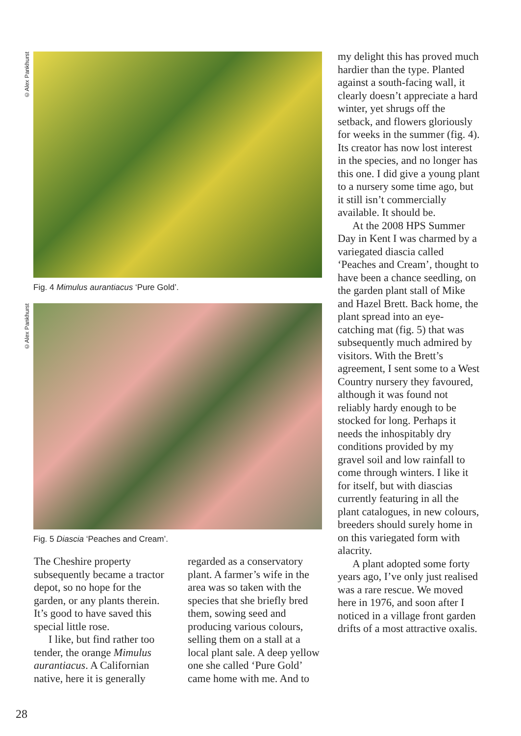©Alex Pankhurst
Fig. 4 Mimulus aurantiacus ‘Pure Gold’.
©Alex Pankhurst
Fig. 5 Diascia ‘Peaches and Cream’.
The Cheshire property subsequently became a tractor depot, so no hope for the garden, or any plants therein. It’s good to have saved this special little rose.
I like, but find rather too tender, the orange Mimulus aurantiacus. A Californian native, here it is generally
regarded as a conservatory plant. A farmer’s wife in the area was so taken with the species that she briefly bred them, sowing seed and producing various colours, selling them on a stall at a local plant sale. A deep yellow one she called ‘Pure Gold’ came home with me. And to
my delight this has proved much hardier than the type. Planted against a south-facing wall, it clearly doesn’t appreciate a hard winter, yet shrugs off the setback, and flowers gloriously for weeks in the summer (fig. 4). Its creator has now lost interest in the species, and no longer has this one. I did give a young plant to a nursery some time ago, but it still isn’t commercially available. It should be.
At the 2008 HPS Summer Day in Kent I was charmed by a variegated diascia called ‘Peaches and Cream’, thought to have been a chance seedling, on the garden plant stall of Mike and Hazel Brett. Back home, the plant spread into an eye-catching mat (fig. 5) that was subsequently much admired by visitors. With the Brett’s agreement, I sent some to a West Country nursery they favoured, although it was found not reliably hardy enough to be stocked for long. Perhaps it needs the inhospitably dry conditions provided by my gravel soil and low rainfall to come through winters. I like it for itself, but with diascias currently featuring in all the plant catalogues, in new colours, breeders should surely home in on this variegated form with alacrity.
A plant adopted some forty years ago, I’ve only just realised was a rare rescue. We moved here in 1976, and soon after I noticed in a village front garden drifts of a most attractive oxalis.
28